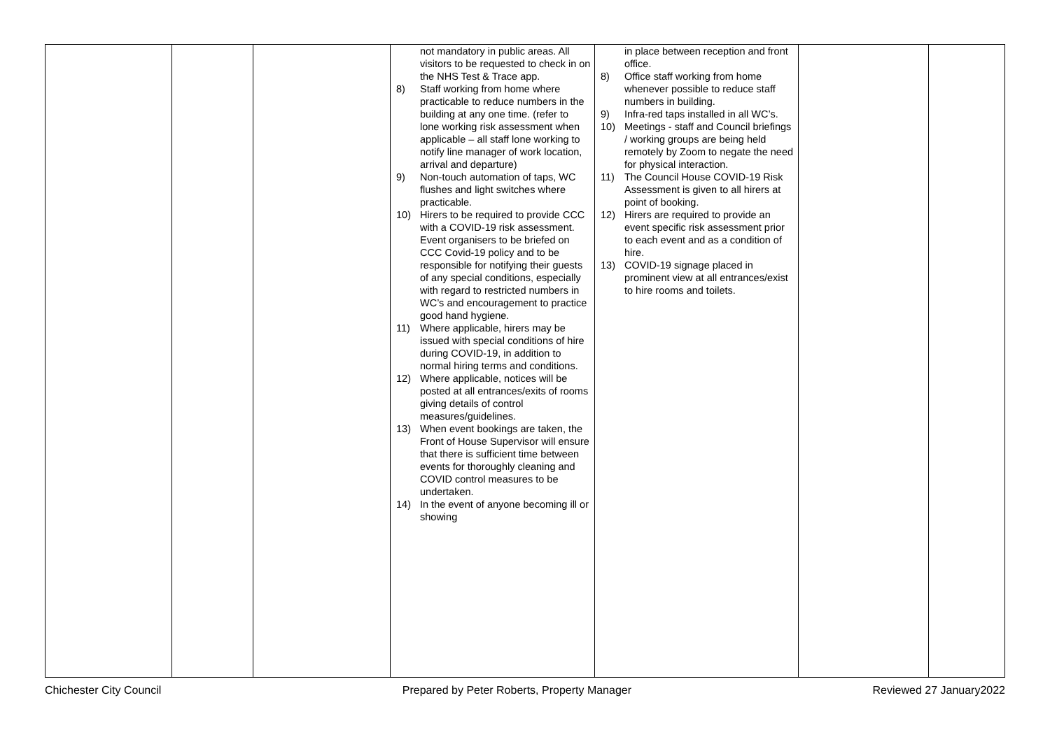| | | | not mandatory in public areas. All visitors to be requested to check in on the NHS Test & Trace app. 8) Staff working from home where practicable to reduce numbers in the building at any one time. (refer to lone working risk assessment when applicable – all staff lone working to notify line manager of work location, arrival and departure) 9) Non-touch automation of taps, WC flushes and light switches where practicable. 10) Hirers to be required to provide CCC with a COVID-19 risk assessment. Event organisers to be briefed on CCC Covid-19 policy and to be responsible for notifying their guests of any special conditions, especially with regard to restricted numbers in WC’s and encouragement to practice good hand hygiene. 11) Where applicable, hirers may be issued with special conditions of hire during COVID-19, in addition to normal hiring terms and conditions. 12) Where applicable, notices will be posted at all entrances/exits of rooms giving details of control measures/guidelines. 13) When event bookings are taken, the Front of House Supervisor will ensure that there is sufficient time between events for thoroughly cleaning and COVID control measures to be undertaken. 14) In the event of anyone becoming ill or showing | in place between reception and front office. 8) Office staff working from home whenever possible to reduce staff numbers in building. 9) Infra-red taps installed in all WC’s. 10) Meetings - staff and Council briefings / working groups are being held remotely by Zoom to negate the need for physical interaction. 11) The Council House COVID-19 Risk Assessment is given to all hirers at point of booking. 12) Hirers are required to provide an event specific risk assessment prior to each event and as a condition of hire. 13) COVID-19 signage placed in prominent view at all entrances/exist to hire rooms and toilets. | | |
Chichester City Council Prepared by Peter Roberts, Property Manager Reviewed 27 January2022